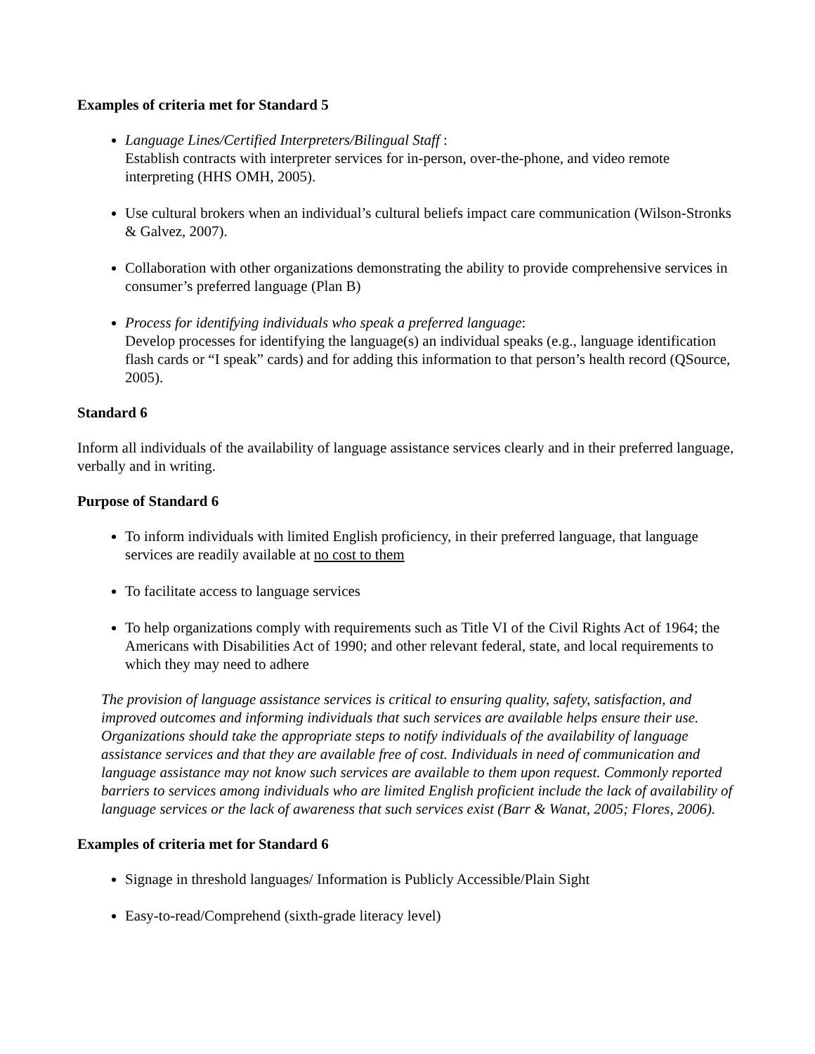Examples of criteria met for Standard 5
Language Lines/Certified Interpreters/Bilingual Staff :
Establish contracts with interpreter services for in-person, over-the-phone, and video remote interpreting (HHS OMH, 2005).
Use cultural brokers when an individual’s cultural beliefs impact care communication (Wilson-Stronks & Galvez, 2007).
Collaboration with other organizations demonstrating the ability to provide comprehensive services in consumer’s preferred language (Plan B)
Process for identifying individuals who speak a preferred language:
Develop processes for identifying the language(s) an individual speaks (e.g., language identification flash cards or “I speak” cards) and for adding this information to that person’s health record (QSource, 2005).
Standard 6
Inform all individuals of the availability of language assistance services clearly and in their preferred language, verbally and in writing.
Purpose of Standard 6
To inform individuals with limited English proficiency, in their preferred language, that language services are readily available at no cost to them
To facilitate access to language services
To help organizations comply with requirements such as Title VI of the Civil Rights Act of 1964; the Americans with Disabilities Act of 1990; and other relevant federal, state, and local requirements to which they may need to adhere
The provision of language assistance services is critical to ensuring quality, safety, satisfaction, and improved outcomes and informing individuals that such services are available helps ensure their use. Organizations should take the appropriate steps to notify individuals of the availability of language assistance services and that they are available free of cost. Individuals in need of communication and language assistance may not know such services are available to them upon request. Commonly reported barriers to services among individuals who are limited English proficient include the lack of availability of language services or the lack of awareness that such services exist (Barr & Wanat, 2005; Flores, 2006).
Examples of criteria met for Standard 6
Signage in threshold languages/ Information is Publicly Accessible/Plain Sight
Easy-to-read/Comprehend (sixth-grade literacy level)